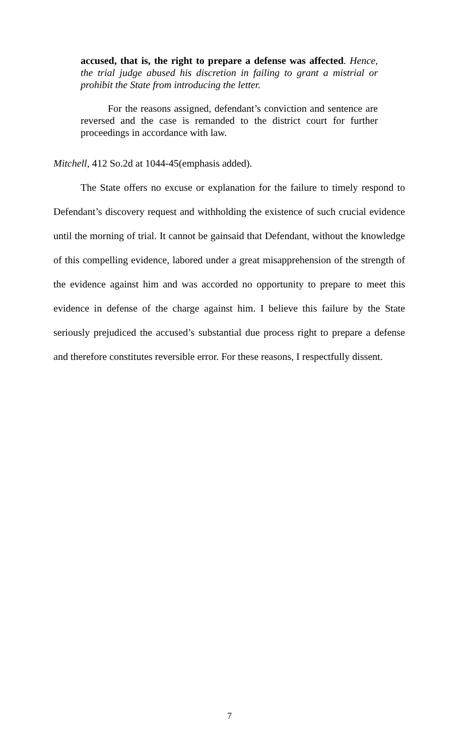accused, that is, the right to prepare a defense was affected. Hence, the trial judge abused his discretion in failing to grant a mistrial or prohibit the State from introducing the letter.
For the reasons assigned, defendant’s conviction and sentence are reversed and the case is remanded to the district court for further proceedings in accordance with law.
Mitchell, 412 So.2d at 1044-45(emphasis added).
The State offers no excuse or explanation for the failure to timely respond to Defendant’s discovery request and withholding the existence of such crucial evidence until the morning of trial. It cannot be gainsaid that Defendant, without the knowledge of this compelling evidence, labored under a great misapprehension of the strength of the evidence against him and was accorded no opportunity to prepare to meet this evidence in defense of the charge against him. I believe this failure by the State seriously prejudiced the accused’s substantial due process right to prepare a defense and therefore constitutes reversible error. For these reasons, I respectfully dissent.
7